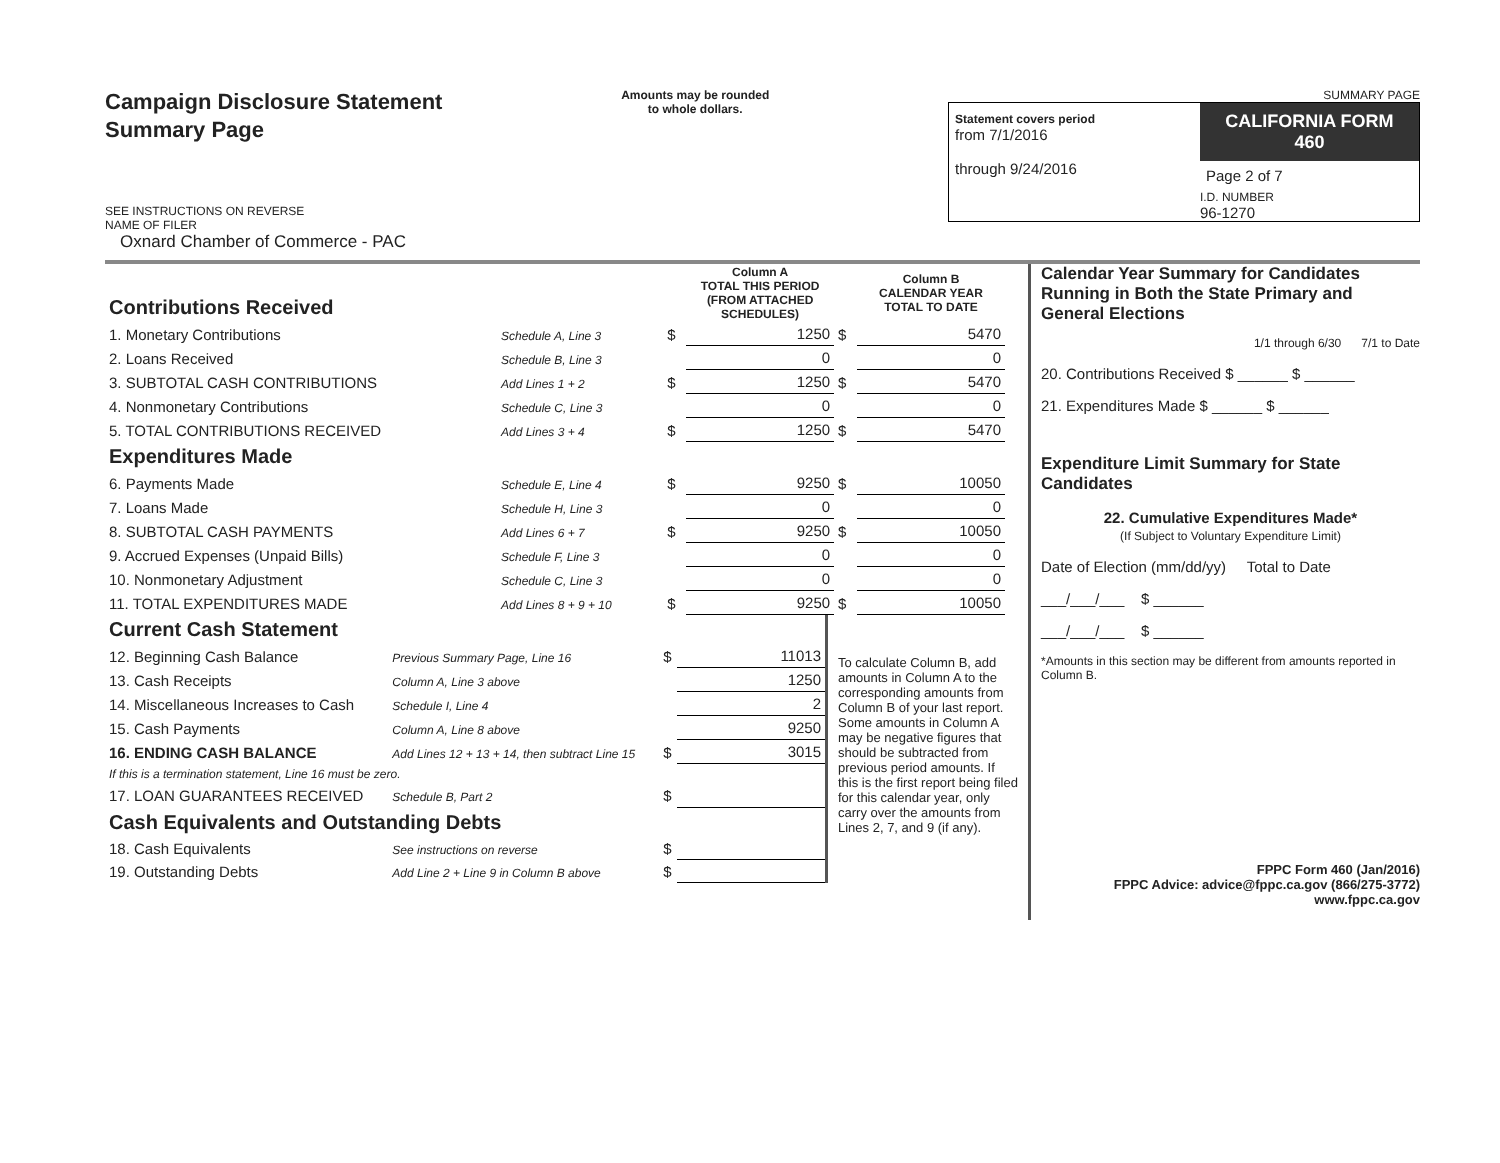Campaign Disclosure Statement
Summary Page
SEE INSTRUCTIONS ON REVERSE
NAME OF FILER
Oxnard Chamber of Commerce - PAC
Amounts may be rounded
to whole dollars.
SUMMARY PAGE
Statement covers period
from 7/1/2016
through 9/24/2016
CALIFORNIA FORM 460
Page 2 of 7
I.D. NUMBER
96-1270
| Contributions Received | | | Column A TOTAL THIS PERIOD (FROM ATTACHED SCHEDULES) | | Column B CALENDAR YEAR TOTAL TO DATE |
| 1. Monetary Contributions | Schedule A, Line 3 | $ | 1250 | $ | 5470 |
| 2. Loans Received | Schedule B, Line 3 | | 0 | | 0 |
| 3. SUBTOTAL CASH CONTRIBUTIONS | Add Lines 1 + 2 | $ | 1250 | $ | 5470 |
| 4. Nonmonetary Contributions | Schedule C, Line 3 | | 0 | | 0 |
| 5. TOTAL CONTRIBUTIONS RECEIVED | Add Lines 3 + 4 | $ | 1250 | $ | 5470 |
| Expenditures Made | | | | | |
| 6. Payments Made | Schedule E, Line 4 | $ | 9250 | $ | 10050 |
| 7. Loans Made | Schedule H, Line 3 | | 0 | | 0 |
| 8. SUBTOTAL CASH PAYMENTS | Add Lines 6 + 7 | $ | 9250 | $ | 10050 |
| 9. Accrued Expenses (Unpaid Bills) | Schedule F, Line 3 | | 0 | | 0 |
| 10. Nonmonetary Adjustment | Schedule C, Line 3 | | 0 | | 0 |
| 11. TOTAL EXPENDITURES MADE | Add Lines 8 + 9 + 10 | $ | 9250 | $ | 10050 |
| Current Cash Statement | | | |
| 12. Beginning Cash Balance | Previous Summary Page, Line 16 | $ | 11013 |
| 13. Cash Receipts | Column A, Line 3 above | | 1250 |
| 14. Miscellaneous Increases to Cash | Schedule I, Line 4 | | 2 |
| 15. Cash Payments | Column A, Line 8 above | | 9250 |
| 16. ENDING CASH BALANCE | Add Lines 12 + 13 + 14, then subtract Line 15 | $ | 3015 |
| If this is a termination statement, Line 16 must be zero. | | | |
| 17. LOAN GUARANTEES RECEIVED | Schedule B, Part 2 | $ | |
| Cash Equivalents and Outstanding Debts | | | |
| 18. Cash Equivalents | See instructions on reverse | $ | |
| 19. Outstanding Debts | Add Line 2 + Line 9 in Column B above | $ | |
To calculate Column B, add amounts in Column A to the corresponding amounts from Column B of your last report. Some amounts in Column A may be negative figures that should be subtracted from previous period amounts. If this is the first report being filed for this calendar year, only carry over the amounts from Lines 2, 7, and 9 (if any).
Calendar Year Summary for Candidates Running in Both the State Primary and General Elections
1/1 through 6/30 7/1 to Date
20. Contributions Received $ ______ $ ______
21. Expenditures Made $ ______ $ ______
Expenditure Limit Summary for State Candidates
22. Cumulative Expenditures Made*
(If Subject to Voluntary Expenditure Limit)
Date of Election (mm/dd/yy) Total to Date
___/___/___ $ ______
___/___/___ $ ______
*Amounts in this section may be different from amounts reported in Column B.
FPPC Form 460 (Jan/2016)
FPPC Advice: advice@fppc.ca.gov (866/275-3772)
www.fppc.ca.gov